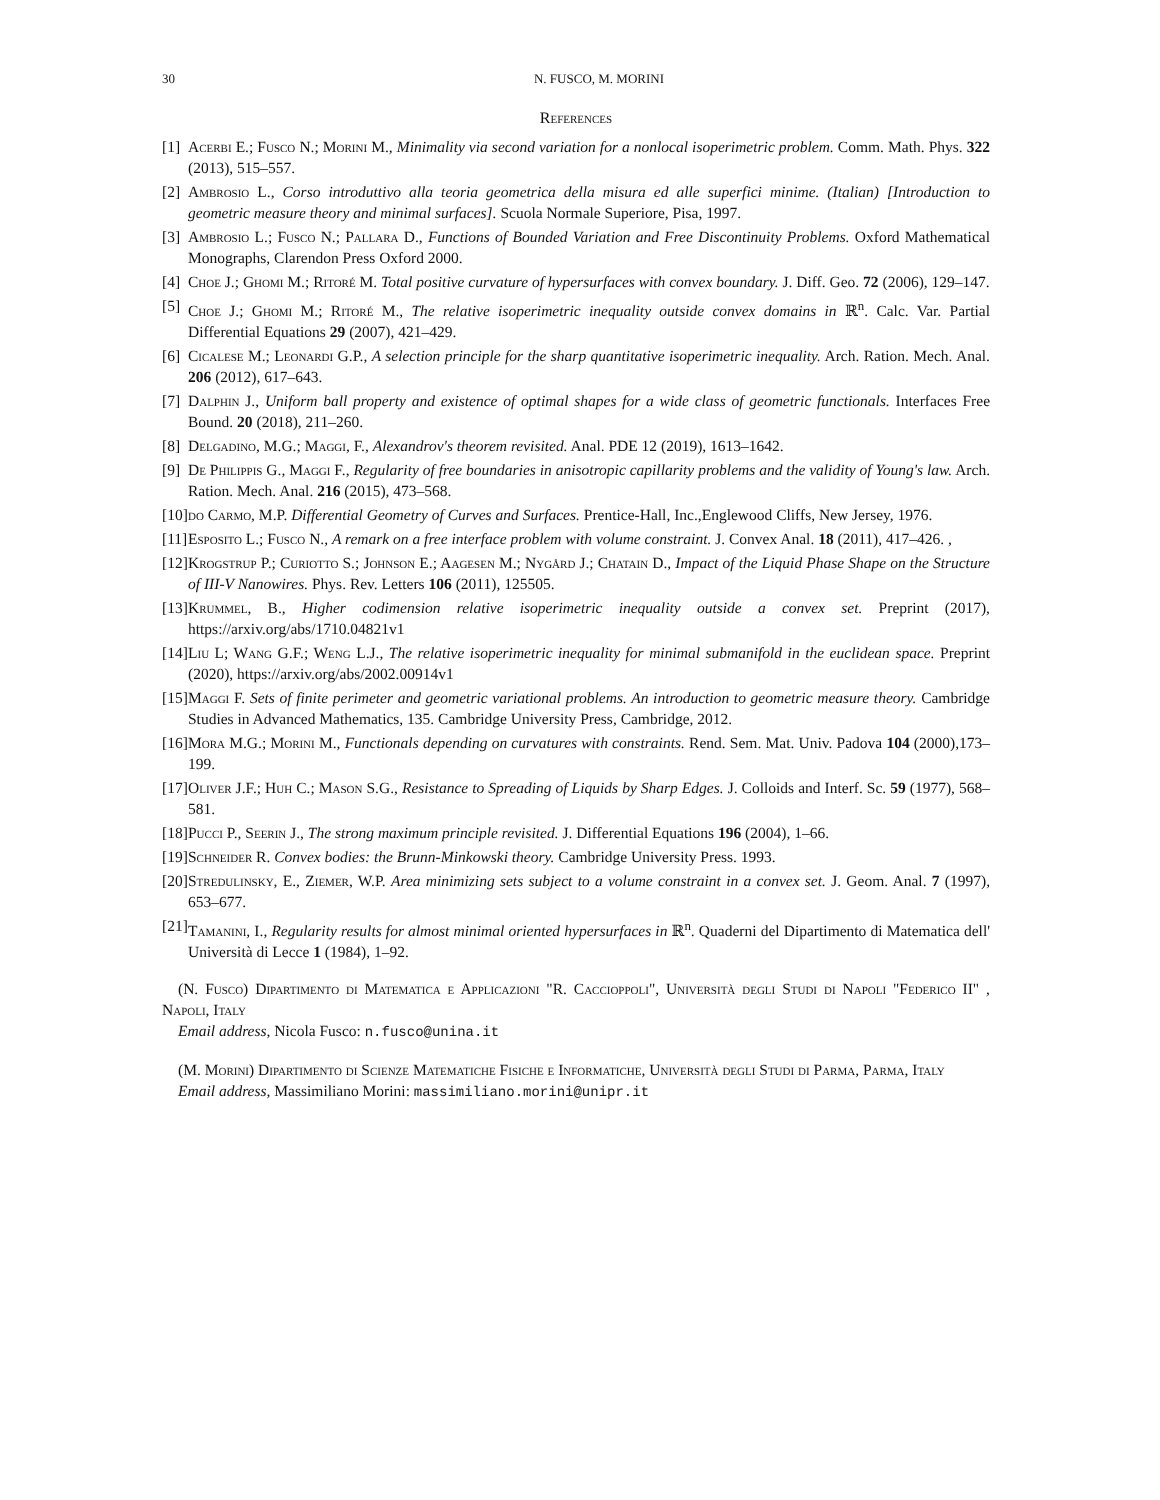30 N. FUSCO, M. MORINI
References
[1] Acerbi E.; Fusco N.; Morini M., Minimality via second variation for a nonlocal isoperimetric problem. Comm. Math. Phys. 322 (2013), 515–557.
[2] Ambrosio L., Corso introduttivo alla teoria geometrica della misura ed alle superfici minime. (Italian) [Introduction to geometric measure theory and minimal surfaces]. Scuola Normale Superiore, Pisa, 1997.
[3] Ambrosio L.; Fusco N.; Pallara D., Functions of Bounded Variation and Free Discontinuity Problems. Oxford Mathematical Monographs, Clarendon Press Oxford 2000.
[4] Choe J.; Ghomi M.; Ritoré M. Total positive curvature of hypersurfaces with convex boundary. J. Diff. Geo. 72 (2006), 129–147.
[5] Choe J.; Ghomi M.; Ritoré M., The relative isoperimetric inequality outside convex domains in ℝ<sup>n</sup>. Calc. Var. Partial Differential Equations 29 (2007), 421–429.
[6] Cicalese M.; Leonardi G.P., A selection principle for the sharp quantitative isoperimetric inequality. Arch. Ration. Mech. Anal. 206 (2012), 617–643.
[7] Dalphin J., Uniform ball property and existence of optimal shapes for a wide class of geometric functionals. Interfaces Free Bound. 20 (2018), 211–260.
[8] Delgadino, M.G.; Maggi, F., Alexandrov's theorem revisited. Anal. PDE 12 (2019), 1613–1642.
[9] De Philippis G., Maggi F., Regularity of free boundaries in anisotropic capillarity problems and the validity of Young's law. Arch. Ration. Mech. Anal. 216 (2015), 473–568.
[10] do Carmo, M.P. Differential Geometry of Curves and Surfaces. Prentice-Hall, Inc.,Englewood Cliffs, New Jersey, 1976.
[11] Esposito L.; Fusco N., A remark on a free interface problem with volume constraint. J. Convex Anal. 18 (2011), 417–426. ,
[12] Krogstrup P.; Curiotto S.; Johnson E.; Aagesen M.; Nygård J.; Chatain D., Impact of the Liquid Phase Shape on the Structure of III-V Nanowires. Phys. Rev. Letters 106 (2011), 125505.
[13] Krummel, B., Higher codimension relative isoperimetric inequality outside a convex set. Preprint (2017), https://arxiv.org/abs/1710.04821v1
[14] Liu L; Wang G.F.; Weng L.J., The relative isoperimetric inequality for minimal submanifold in the euclidean space. Preprint (2020), https://arxiv.org/abs/2002.00914v1
[15] Maggi F. Sets of finite perimeter and geometric variational problems. An introduction to geometric measure theory. Cambridge Studies in Advanced Mathematics, 135. Cambridge University Press, Cambridge, 2012.
[16] Mora M.G.; Morini M., Functionals depending on curvatures with constraints. Rend. Sem. Mat. Univ. Padova 104 (2000),173–199.
[17] Oliver J.F.; Huh C.; Mason S.G., Resistance to Spreading of Liquids by Sharp Edges. J. Colloids and Interf. Sc. 59 (1977), 568–581.
[18] Pucci P., Seerin J., The strong maximum principle revisited. J. Differential Equations 196 (2004), 1–66.
[19] Schneider R. Convex bodies: the Brunn-Minkowski theory. Cambridge University Press. 1993.
[20] Stredulinsky, E., Ziemer, W.P. Area minimizing sets subject to a volume constraint in a convex set. J. Geom. Anal. 7 (1997), 653–677.
[21] Tamanini, I., Regularity results for almost minimal oriented hypersurfaces in ℝ<sup>n</sup>. Quaderni del Dipartimento di Matematica dell' Università di Lecce 1 (1984), 1–92.
(N. Fusco) Dipartimento di Matematica e Applicazioni "R. Caccioppoli", Università degli Studi di Napoli "Federico II" , Napoli, Italy
Email address, Nicola Fusco: n.fusco@unina.it
(M. Morini) Dipartimento di Scienze Matematiche Fisiche e Informatiche, Università degli Studi di Parma, Parma, Italy
Email address, Massimiliano Morini: massimiliano.morini@unipr.it